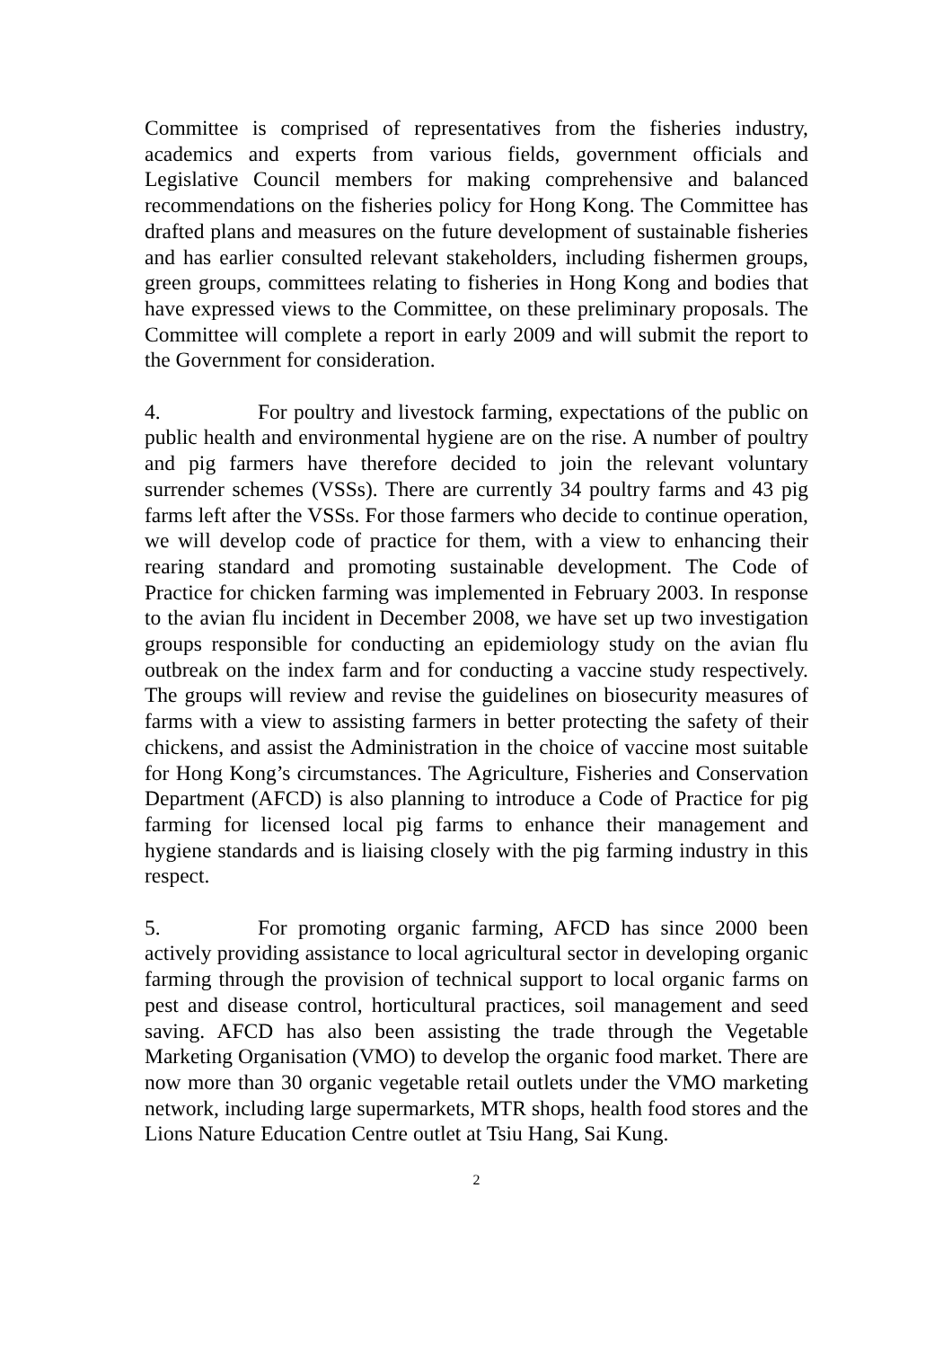Committee is comprised of representatives from the fisheries industry, academics and experts from various fields, government officials and Legislative Council members for making comprehensive and balanced recommendations on the fisheries policy for Hong Kong. The Committee has drafted plans and measures on the future development of sustainable fisheries and has earlier consulted relevant stakeholders, including fishermen groups, green groups, committees relating to fisheries in Hong Kong and bodies that have expressed views to the Committee, on these preliminary proposals. The Committee will complete a report in early 2009 and will submit the report to the Government for consideration.
4. For poultry and livestock farming, expectations of the public on public health and environmental hygiene are on the rise. A number of poultry and pig farmers have therefore decided to join the relevant voluntary surrender schemes (VSSs). There are currently 34 poultry farms and 43 pig farms left after the VSSs. For those farmers who decide to continue operation, we will develop code of practice for them, with a view to enhancing their rearing standard and promoting sustainable development. The Code of Practice for chicken farming was implemented in February 2003. In response to the avian flu incident in December 2008, we have set up two investigation groups responsible for conducting an epidemiology study on the avian flu outbreak on the index farm and for conducting a vaccine study respectively. The groups will review and revise the guidelines on biosecurity measures of farms with a view to assisting farmers in better protecting the safety of their chickens, and assist the Administration in the choice of vaccine most suitable for Hong Kong’s circumstances. The Agriculture, Fisheries and Conservation Department (AFCD) is also planning to introduce a Code of Practice for pig farming for licensed local pig farms to enhance their management and hygiene standards and is liaising closely with the pig farming industry in this respect.
5. For promoting organic farming, AFCD has since 2000 been actively providing assistance to local agricultural sector in developing organic farming through the provision of technical support to local organic farms on pest and disease control, horticultural practices, soil management and seed saving. AFCD has also been assisting the trade through the Vegetable Marketing Organisation (VMO) to develop the organic food market. There are now more than 30 organic vegetable retail outlets under the VMO marketing network, including large supermarkets, MTR shops, health food stores and the Lions Nature Education Centre outlet at Tsiu Hang, Sai Kung.
2